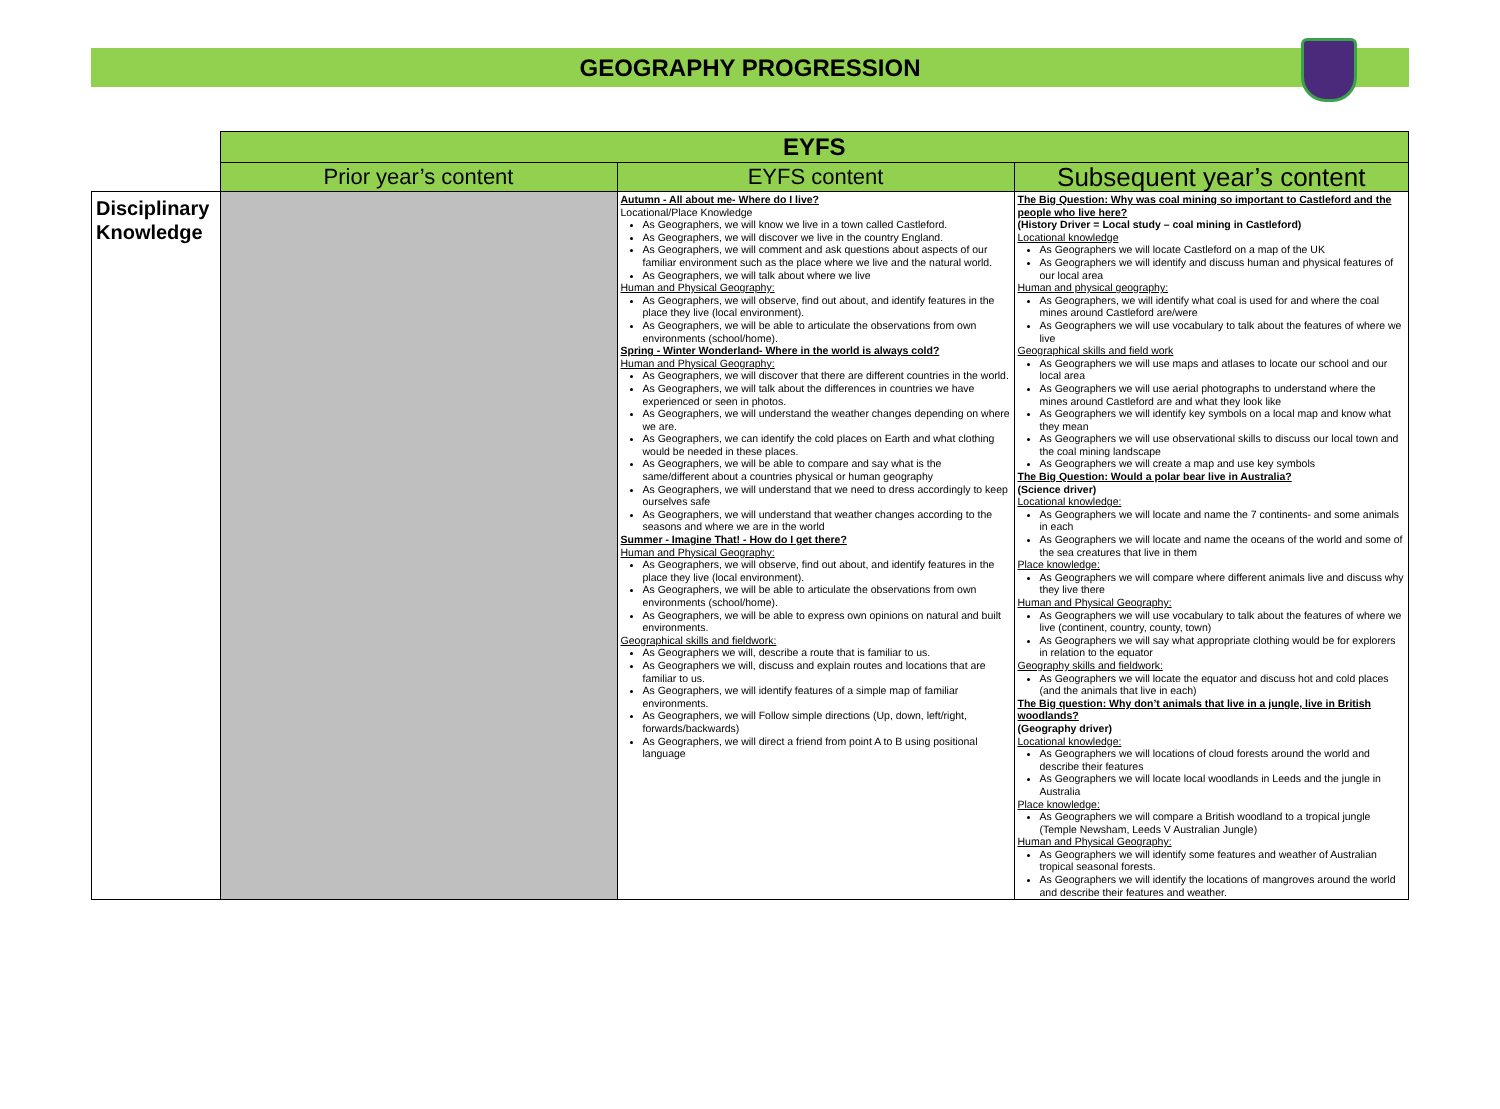GEOGRAPHY PROGRESSION
| | EYFS | | |
| | Prior year’s content | EYFS content | Subsequent year’s content |
| Disciplinary Knowledge | | Autumn - All about me- Where do I live? Locational/Place Knowledge As Geographers, we will know we live in a town called Castleford. As Geographers, we will discover we live in the country England. As Geographers, we will comment and ask questions about aspects of our familiar environment such as the place where we live and the natural world. As Geographers, we will talk about where we live Human and Physical Geography: As Geographers, we will observe, find out about, and identify features in the place they live (local environment). As Geographers, we will be able to articulate the observations from own environments (school/home). Spring - Winter Wonderland- Where in the world is always cold? Human and Physical Geography: As Geographers, we will discover that there are different countries in the world. As Geographers, we will talk about the differences in countries we have experienced or seen in photos. As Geographers, we will understand the weather changes depending on where we are. As Geographers, we can identify the cold places on Earth and what clothing would be needed in these places. As Geographers, we will be able to compare and say what is the same/different about a countries physical or human geography As Geographers, we will understand that we need to dress accordingly to keep ourselves safe As Geographers, we will understand that weather changes according to the seasons and where we are in the world Summer - Imagine That! - How do I get there? Human and Physical Geography: As Geographers, we will observe, find out about, and identify features in the place they live (local environment). As Geographers, we will be able to articulate the observations from own environments (school/home). As Geographers, we will be able to express own opinions on natural and built environments. Geographical skills and fieldwork: As Geographers we will, describe a route that is familiar to us. As Geographers we will, discuss and explain routes and locations that are familiar to us. As Geographers, we will identify features of a simple map of familiar environments. As Geographers, we will Follow simple directions (Up, down, left/right, forwards/backwards) As Geographers, we will direct a friend from point A to B using positional language | The Big Question: Why was coal mining so important to Castleford and the people who live here? (History Driver = Local study – coal mining in Castleford) Locational knowledge As Geographers we will locate Castleford on a map of the UK As Geographers we will identify and discuss human and physical features of our local area Human and physical geography: As Geographers, we will identify what coal is used for and where the coal mines around Castleford are/were As Geographers we will use vocabulary to talk about the features of where we live Geographical skills and field work As Geographers we will use maps and atlases to locate our school and our local area As Geographers we will use aerial photographs to understand where the mines around Castleford are and what they look like As Geographers we will identify key symbols on a local map and know what they mean As Geographers we will use observational skills to discuss our local town and the coal mining landscape As Geographers we will create a map and use key symbols The Big Question: Would a polar bear live in Australia? (Science driver) Locational knowledge: As Geographers we will locate and name the 7 continents- and some animals in each As Geographers we will locate and name the oceans of the world and some of the sea creatures that live in them Place knowledge: As Geographers we will compare where different animals live and discuss why they live there Human and Physical Geography: As Geographers we will use vocabulary to talk about the features of where we live (continent, country, county, town) As Geographers we will say what appropriate clothing would be for explorers in relation to the equator Geography skills and fieldwork: As Geographers we will locate the equator and discuss hot and cold places (and the animals that live in each) The Big question: Why don’t animals that live in a jungle, live in British woodlands? (Geography driver) Locational knowledge: As Geographers we will locations of cloud forests around the world and describe their features As Geographers we will locate local woodlands in Leeds and the jungle in Australia Place knowledge: As Geographers we will compare a British woodland to a tropical jungle (Temple Newsham, Leeds V Australian Jungle) Human and Physical Geography: As Geographers we will identify some features and weather of Australian tropical seasonal forests. As Geographers we will identify the locations of mangroves around the world and describe their features and weather. |